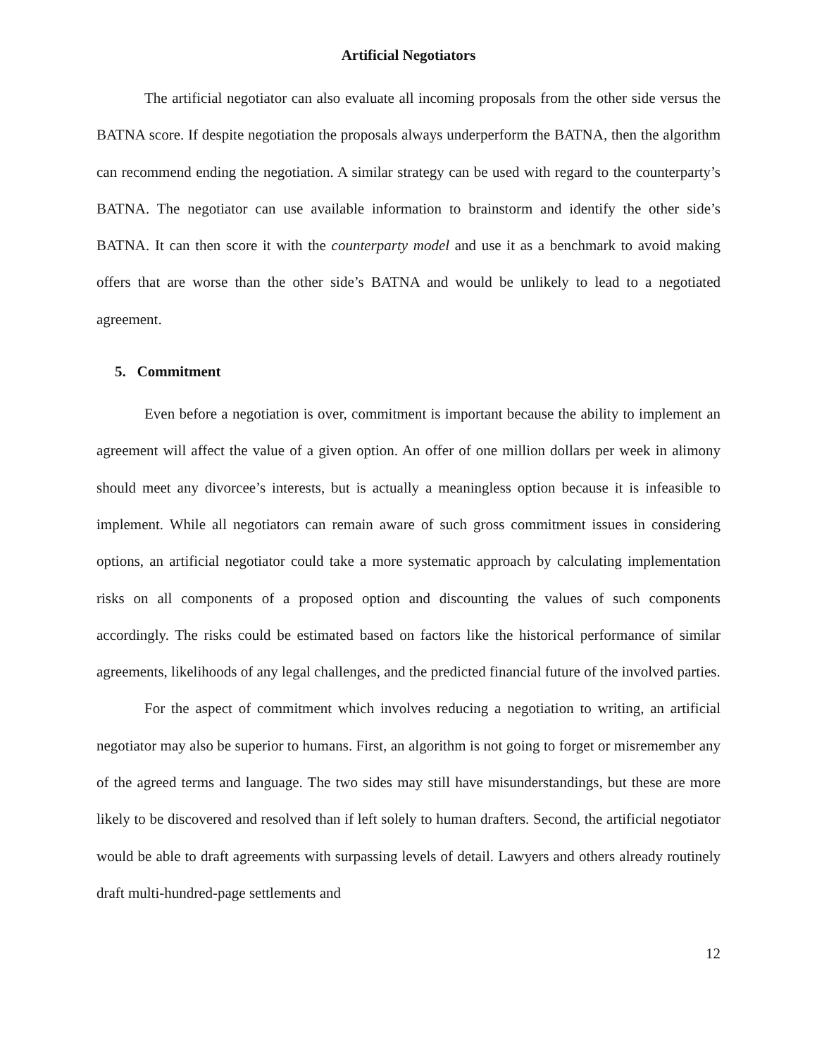Artificial Negotiators
The artificial negotiator can also evaluate all incoming proposals from the other side versus the BATNA score. If despite negotiation the proposals always underperform the BATNA, then the algorithm can recommend ending the negotiation. A similar strategy can be used with regard to the counterparty’s BATNA. The negotiator can use available information to brainstorm and identify the other side’s BATNA. It can then score it with the counterparty model and use it as a benchmark to avoid making offers that are worse than the other side’s BATNA and would be unlikely to lead to a negotiated agreement.
5. Commitment
Even before a negotiation is over, commitment is important because the ability to implement an agreement will affect the value of a given option. An offer of one million dollars per week in alimony should meet any divorcee’s interests, but is actually a meaningless option because it is infeasible to implement. While all negotiators can remain aware of such gross commitment issues in considering options, an artificial negotiator could take a more systematic approach by calculating implementation risks on all components of a proposed option and discounting the values of such components accordingly. The risks could be estimated based on factors like the historical performance of similar agreements, likelihoods of any legal challenges, and the predicted financial future of the involved parties.
For the aspect of commitment which involves reducing a negotiation to writing, an artificial negotiator may also be superior to humans. First, an algorithm is not going to forget or misremember any of the agreed terms and language. The two sides may still have misunderstandings, but these are more likely to be discovered and resolved than if left solely to human drafters. Second, the artificial negotiator would be able to draft agreements with surpassing levels of detail. Lawyers and others already routinely draft multi-hundred-page settlements and
12